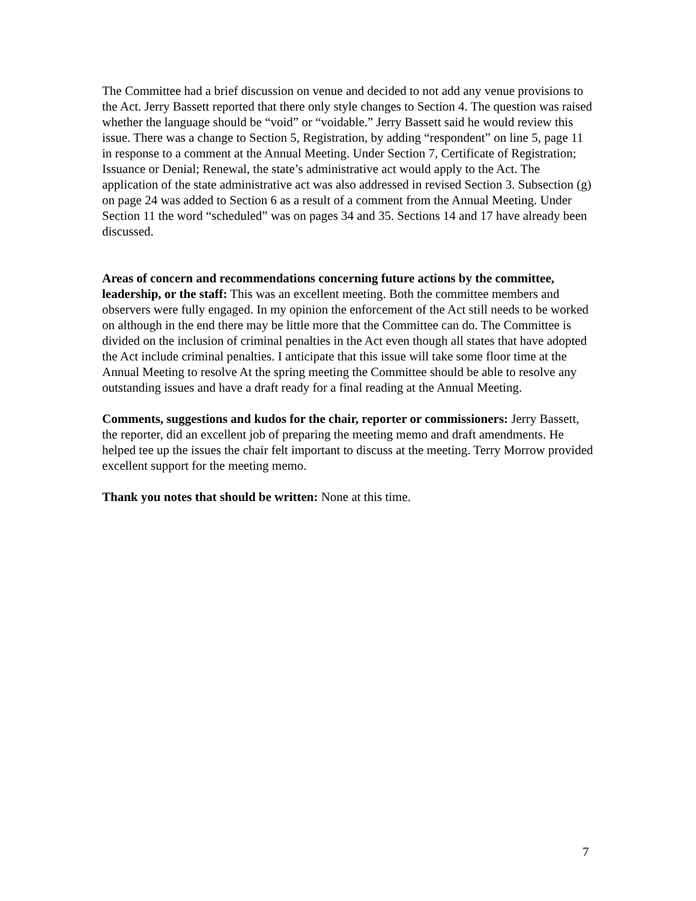The Committee had a brief discussion on venue and decided to not add any venue provisions to the Act. Jerry Bassett reported that there only style changes to Section 4. The question was raised whether the language should be “void” or “voidable.” Jerry Bassett said he would review this issue. There was a change to Section 5, Registration, by adding “respondent” on line 5, page 11 in response to a comment at the Annual Meeting. Under Section 7, Certificate of Registration; Issuance or Denial; Renewal, the state’s administrative act would apply to the Act. The application of the state administrative act was also addressed in revised Section 3. Subsection (g) on page 24 was added to Section 6 as a result of a comment from the Annual Meeting. Under Section 11 the word “scheduled” was on pages 34 and 35. Sections 14 and 17 have already been discussed.
Areas of concern and recommendations concerning future actions by the committee, leadership, or the staff: This was an excellent meeting. Both the committee members and observers were fully engaged. In my opinion the enforcement of the Act still needs to be worked on although in the end there may be little more that the Committee can do. The Committee is divided on the inclusion of criminal penalties in the Act even though all states that have adopted the Act include criminal penalties. I anticipate that this issue will take some floor time at the Annual Meeting to resolve At the spring meeting the Committee should be able to resolve any outstanding issues and have a draft ready for a final reading at the Annual Meeting.
Comments, suggestions and kudos for the chair, reporter or commissioners: Jerry Bassett, the reporter, did an excellent job of preparing the meeting memo and draft amendments. He helped tee up the issues the chair felt important to discuss at the meeting. Terry Morrow provided excellent support for the meeting memo.
Thank you notes that should be written: None at this time.
7